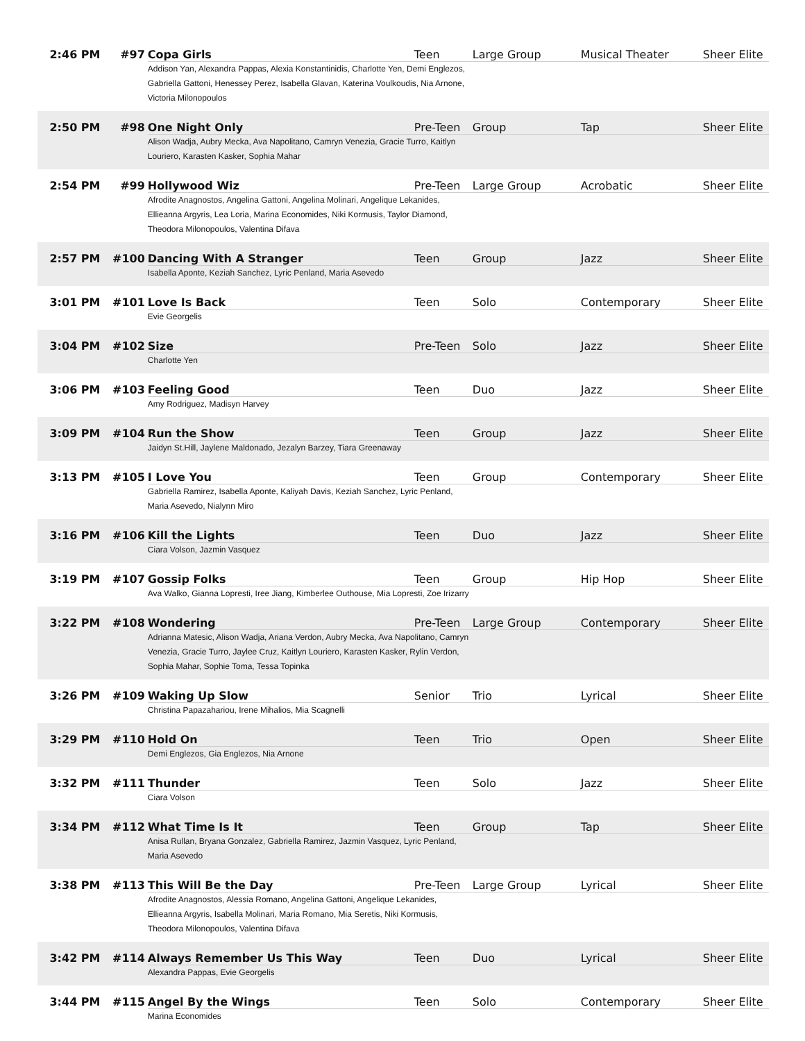| 2:46 PM | #97 | Copa Girls | Teen | Large Group | Musical Theater | Sheer Elite |
| | | Addison Yan, Alexandra Pappas, Alexia Konstantinidis, Charlotte Yen, Demi Englezos, Gabriella Gattoni, Henessey Perez, Isabella Glavan, Katerina Voulkoudis, Nia Arnone, Victoria Milonopoulos | | | | |
| 2:50 PM | #98 | One Night Only | Pre-Teen | Group | Tap | Sheer Elite |
| | | Alison Wadja, Aubry Mecka, Ava Napolitano, Camryn Venezia, Gracie Turro, Kaitlyn Louriero, Karasten Kasker, Sophia Mahar | | | | |
| 2:54 PM | #99 | Hollywood Wiz | Pre-Teen | Large Group | Acrobatic | Sheer Elite |
| | | Afrodite Anagnostos, Angelina Gattoni, Angelina Molinari, Angelique Lekanides, Ellieanna Argyris, Lea Loria, Marina Economides, Niki Kormusis, Taylor Diamond, Theodora Milonopoulos, Valentina Difava | | | | |
| 2:57 PM | #100 | Dancing With A Stranger | Teen | Group | Jazz | Sheer Elite |
| | | Isabella Aponte, Keziah Sanchez, Lyric Penland, Maria Asevedo | | | | |
| 3:01 PM | #101 | Love Is Back | Teen | Solo | Contemporary | Sheer Elite |
| | | Evie Georgelis | | | | |
| 3:04 PM | #102 | Size | Pre-Teen | Solo | Jazz | Sheer Elite |
| | | Charlotte Yen | | | | |
| 3:06 PM | #103 | Feeling Good | Teen | Duo | Jazz | Sheer Elite |
| | | Amy Rodriguez, Madisyn Harvey | | | | |
| 3:09 PM | #104 | Run the Show | Teen | Group | Jazz | Sheer Elite |
| | | Jaidyn St.Hill, Jaylene Maldonado, Jezalyn Barzey, Tiara Greenaway | | | | |
| 3:13 PM | #105 | I Love You | Teen | Group | Contemporary | Sheer Elite |
| | | Gabriella Ramirez, Isabella Aponte, Kaliyah Davis, Keziah Sanchez, Lyric Penland, Maria Asevedo, Nialynn Miro | | | | |
| 3:16 PM | #106 | Kill the Lights | Teen | Duo | Jazz | Sheer Elite |
| | | Ciara Volson, Jazmin Vasquez | | | | |
| 3:19 PM | #107 | Gossip Folks | Teen | Group | Hip Hop | Sheer Elite |
| | | Ava Walko, Gianna Lopresti, Iree Jiang, Kimberlee Outhouse, Mia Lopresti, Zoe Irizarry | | | | |
| 3:22 PM | #108 | Wondering | Pre-Teen | Large Group | Contemporary | Sheer Elite |
| | | Adrianna Matesic, Alison Wadja, Ariana Verdon, Aubry Mecka, Ava Napolitano, Camryn Venezia, Gracie Turro, Jaylee Cruz, Kaitlyn Louriero, Karasten Kasker, Rylin Verdon, Sophia Mahar, Sophie Toma, Tessa Topinka | | | | |
| 3:26 PM | #109 | Waking Up Slow | Senior | Trio | Lyrical | Sheer Elite |
| | | Christina Papazahariou, Irene Mihalios, Mia Scagnelli | | | | |
| 3:29 PM | #110 | Hold On | Teen | Trio | Open | Sheer Elite |
| | | Demi Englezos, Gia Englezos, Nia Arnone | | | | |
| 3:32 PM | #111 | Thunder | Teen | Solo | Jazz | Sheer Elite |
| | | Ciara Volson | | | | |
| 3:34 PM | #112 | What Time Is It | Teen | Group | Tap | Sheer Elite |
| | | Anisa Rullan, Bryana Gonzalez, Gabriella Ramirez, Jazmin Vasquez, Lyric Penland, Maria Asevedo | | | | |
| 3:38 PM | #113 | This Will Be the Day | Pre-Teen | Large Group | Lyrical | Sheer Elite |
| | | Afrodite Anagnostos, Alessia Romano, Angelina Gattoni, Angelique Lekanides, Ellieanna Argyris, Isabella Molinari, Maria Romano, Mia Seretis, Niki Kormusis, Theodora Milonopoulos, Valentina Difava | | | | |
| 3:42 PM | #114 | Always Remember Us This Way | Teen | Duo | Lyrical | Sheer Elite |
| | | Alexandra Pappas, Evie Georgelis | | | | |
| 3:44 PM | #115 | Angel By the Wings | Teen | Solo | Contemporary | Sheer Elite |
| | | Marina Economides | | | | |